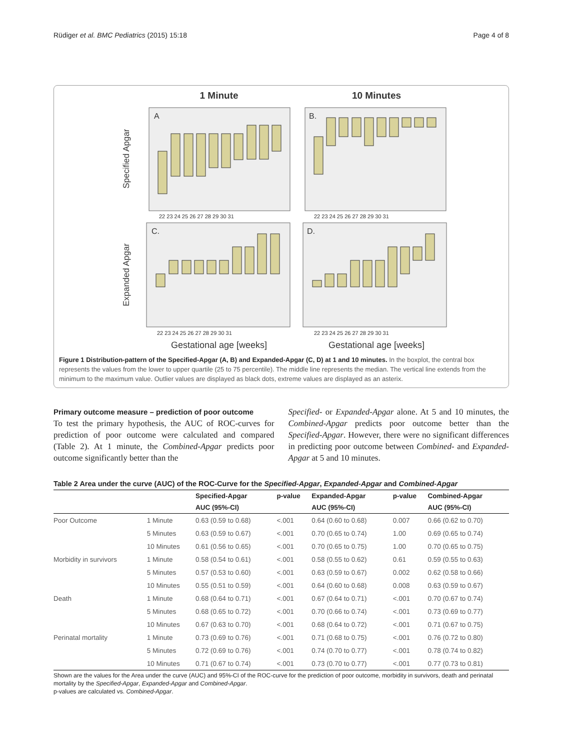Rüdiger et al. BMC Pediatrics (2015) 15:18 Page 4 of 8
1 Minute
10 Minutes
A
B.
C.
D.
Specified Apgar
Expanded Apgar
22 23 24 25 26 27 28 29 30 31
22 23 24 25 26 27 28 29 30 31
22 23 24 25 26 27 28 29 30 31
22 23 24 25 26 27 28 29 30 31
Gestational age [weeks]
Gestational age [weeks]
Figure 1 Distribution-pattern of the Specified-Apgar (A, B) and Expanded-Apgar (C, D) at 1 and 10 minutes. In the boxplot, the central box represents the values from the lower to upper quartile (25 to 75 percentile). The middle line represents the median. The vertical line extends from the minimum to the maximum value. Outlier values are displayed as black dots, extreme values are displayed as an asterix.
Primary outcome measure – prediction of poor outcome
To test the primary hypothesis, the AUC of ROC-curves for prediction of poor outcome were calculated and compared (Table 2). At 1 minute, the Combined-Apgar predicts poor outcome significantly better than the
Specified- or Expanded-Apgar alone. At 5 and 10 minutes, the Combined-Apgar predicts poor outcome better than the Specified-Apgar. However, there were no significant differences in predicting poor outcome between Combined- and Expanded-Apgar at 5 and 10 minutes.
Table 2 Area under the curve (AUC) of the ROC-Curve for the Specified-Apgar, Expanded-Apgar and Combined-Apgar
| | | Specified-Apgar | p-value | Expanded-Apgar | p-value | Combined-Apgar |
| --- | --- | --- | --- | --- | --- | --- |
| | | AUC (95%-CI) | | AUC (95%-CI) | | AUC (95%-CI) |
| Poor Outcome | 1 Minute | 0.63 (0.59 to 0.68) | <.001 | 0.64 (0.60 to 0.68) | 0.007 | 0.66 (0.62 to 0.70) |
| | 5 Minutes | 0.63 (0.59 to 0.67) | <.001 | 0.70 (0.65 to 0.74) | 1.00 | 0.69 (0.65 to 0.74) |
| | 10 Minutes | 0.61 (0.56 to 0.65) | <.001 | 0.70 (0.65 to 0.75) | 1.00 | 0.70 (0.65 to 0.75) |
| Morbidity in survivors | 1 Minute | 0.58 (0.54 to 0.61) | <.001 | 0.58 (0.55 to 0.62) | 0.61 | 0.59 (0.55 to 0.63) |
| | 5 Minutes | 0.57 (0.53 to 0.60) | <.001 | 0.63 (0.59 to 0.67) | 0.002 | 0.62 (0.58 to 0.66) |
| | 10 Minutes | 0.55 (0.51 to 0.59) | <.001 | 0.64 (0.60 to 0.68) | 0.008 | 0.63 (0.59 to 0.67) |
| Death | 1 Minute | 0.68 (0.64 to 0.71) | <.001 | 0.67 (0.64 to 0.71) | <.001 | 0.70 (0.67 to 0.74) |
| | 5 Minutes | 0.68 (0.65 to 0.72) | <.001 | 0.70 (0.66 to 0.74) | <.001 | 0.73 (0.69 to 0.77) |
| | 10 Minutes | 0.67 (0.63 to 0.70) | <.001 | 0.68 (0.64 to 0.72) | <.001 | 0.71 (0.67 to 0.75) |
| Perinatal mortality | 1 Minute | 0.73 (0.69 to 0.76) | <.001 | 0.71 (0.68 to 0.75) | <.001 | 0.76 (0.72 to 0.80) |
| | 5 Minutes | 0.72 (0.69 to 0.76) | <.001 | 0.74 (0.70 to 0.77) | <.001 | 0.78 (0.74 to 0.82) |
| | 10 Minutes | 0.71 (0.67 to 0.74) | <.001 | 0.73 (0.70 to 0.77) | <.001 | 0.77 (0.73 to 0.81) |
Shown are the values for the Area under the curve (AUC) and 95%-CI of the ROC-curve for the prediction of poor outcome, morbidity in survivors, death and perinatal mortality by the Specified-Apgar, Expanded-Apgar and Combined-Apgar.
p-values are calculated vs. Combined-Apgar.